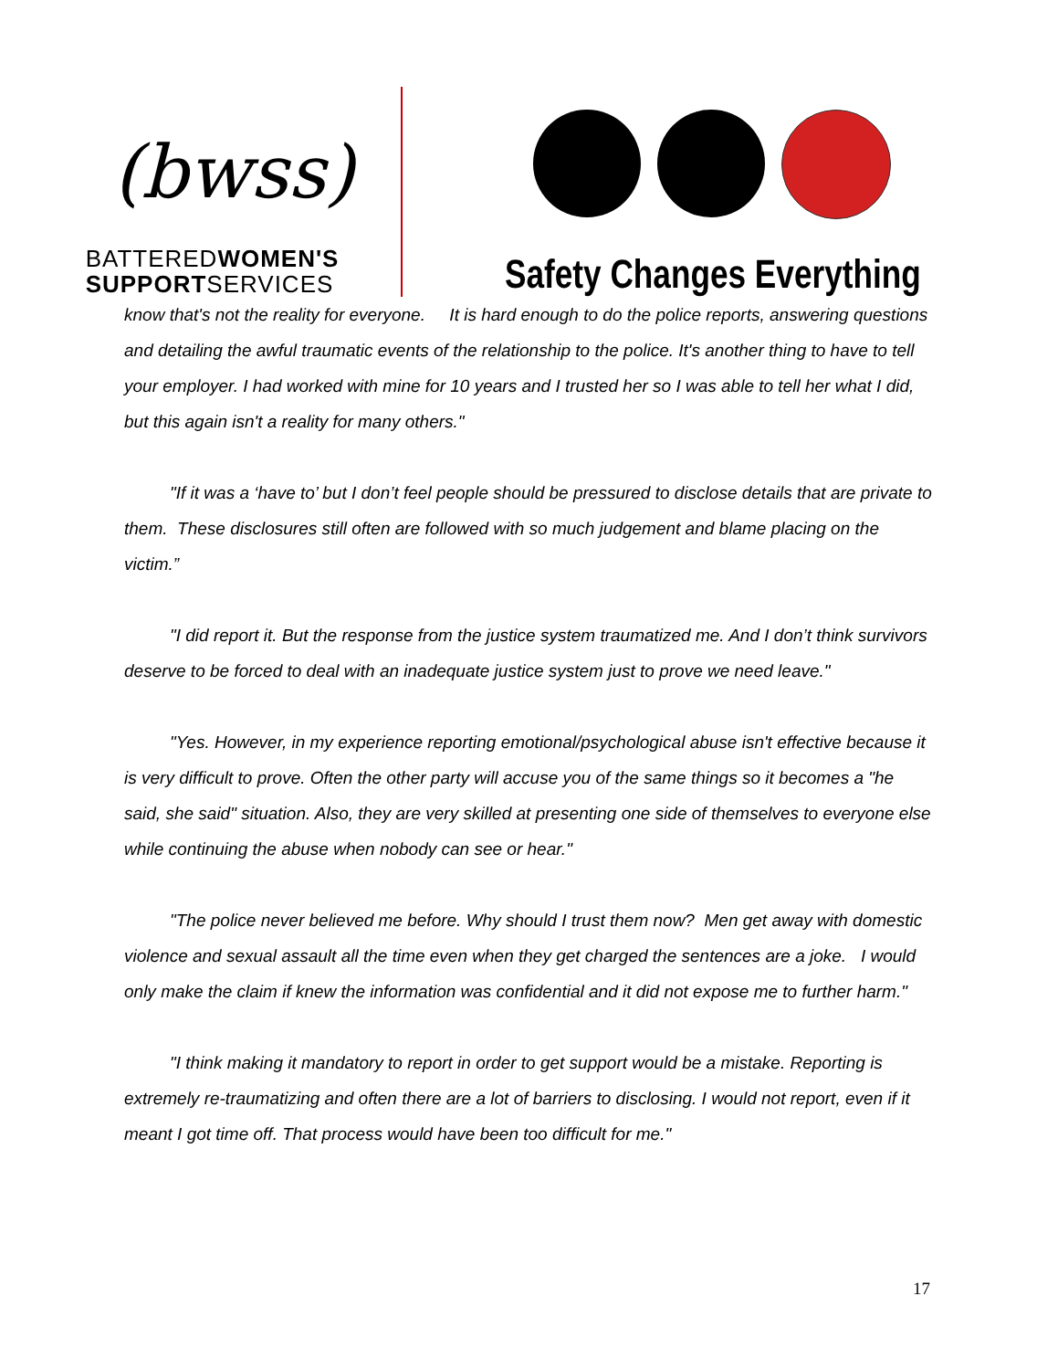(bwss)
BATTEREDWOMEN'S
SUPPORTSERVICES
Safety Changes Everything
know that's not the reality for everyone. It is hard enough to do the police reports, answering questions and detailing the awful traumatic events of the relationship to the police. It's another thing to have to tell your employer. I had worked with mine for 10 years and I trusted her so I was able to tell her what I did, but this again isn't a reality for many others."
"If it was a ‘have to’ but I don’t feel people should be pressured to disclose details that are private to them. These disclosures still often are followed with so much judgement and blame placing on the victim.”
"I did report it. But the response from the justice system traumatized me. And I don’t think survivors deserve to be forced to deal with an inadequate justice system just to prove we need leave."
"Yes. However, in my experience reporting emotional/psychological abuse isn't effective because it is very difficult to prove. Often the other party will accuse you of the same things so it becomes a "he said, she said" situation. Also, they are very skilled at presenting one side of themselves to everyone else while continuing the abuse when nobody can see or hear."
"The police never believed me before. Why should I trust them now? Men get away with domestic violence and sexual assault all the time even when they get charged the sentences are a joke. I would only make the claim if knew the information was confidential and it did not expose me to further harm."
"I think making it mandatory to report in order to get support would be a mistake. Reporting is extremely re-traumatizing and often there are a lot of barriers to disclosing. I would not report, even if it meant I got time off. That process would have been too difficult for me."
17